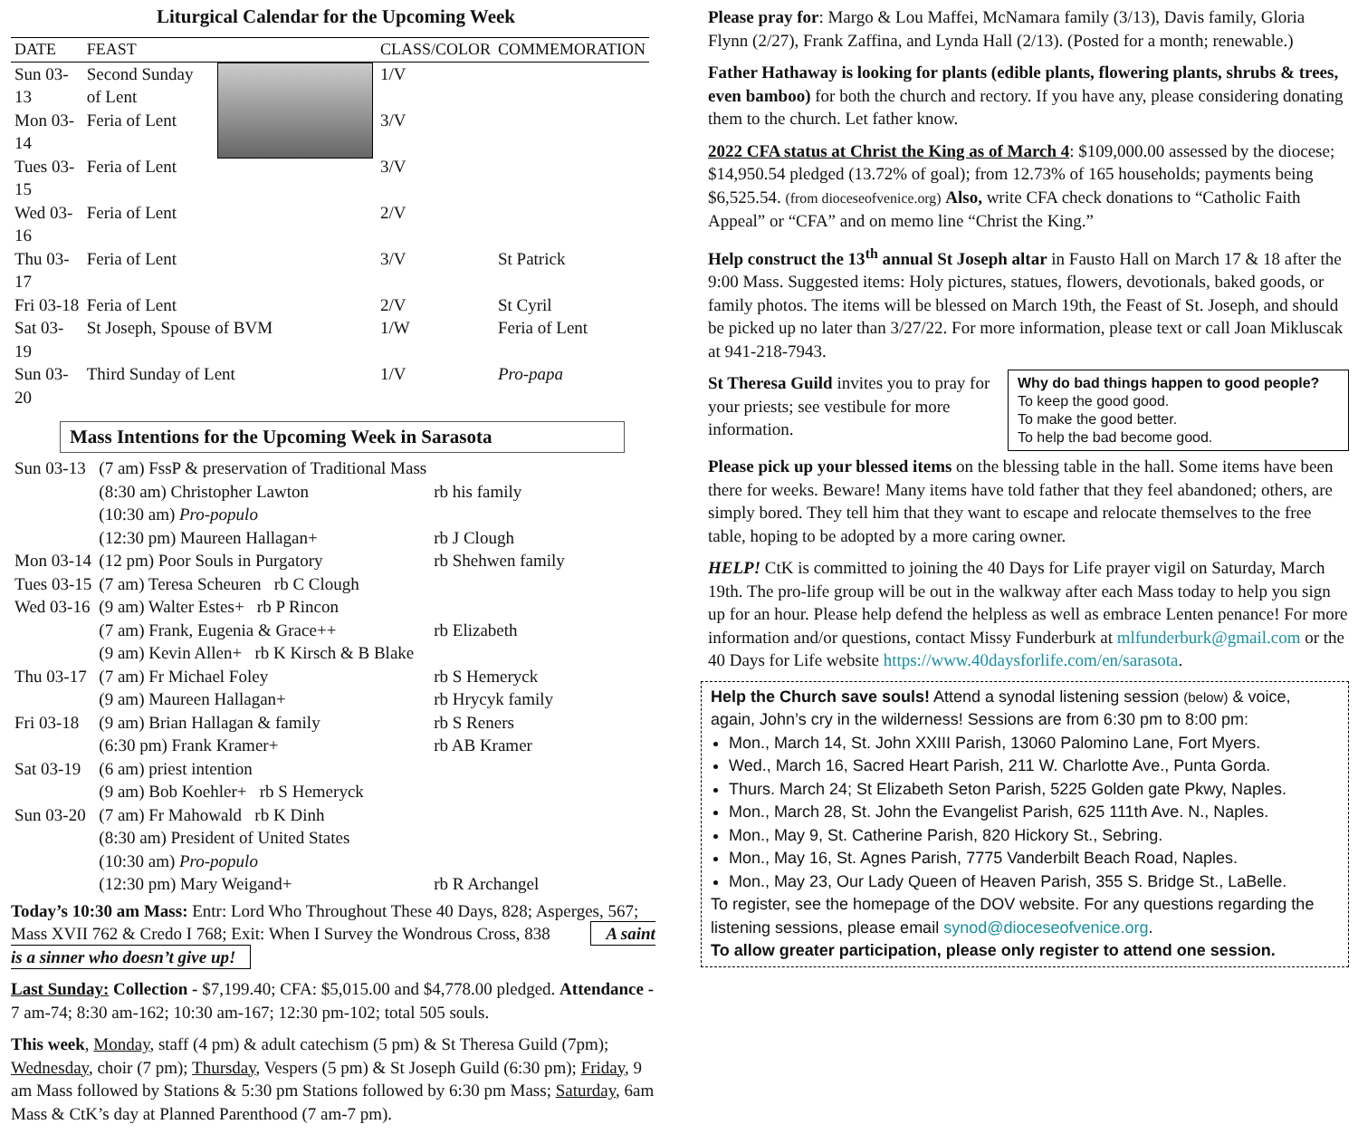Liturgical Calendar for the Upcoming Week
| DATE | FEAST | | CLASS/COLOR | COMMEMORATION |
| --- | --- | --- | --- | --- |
| Sun 03-13 | Second Sunday of Lent | | 1/V | |
| Mon 03-14 | Feria of Lent | | 3/V | |
| Tues 03-15 | Feria of Lent | | 3/V | |
| Wed 03-16 | Feria of Lent | | 2/V | |
| Thu 03-17 | Feria of Lent | | 3/V | St Patrick |
| Fri 03-18 | Feria of Lent | | 2/V | St Cyril |
| Sat 03-19 | St Joseph, Spouse of BVM | | 1/W | Feria of Lent |
| Sun 03-20 | Third Sunday of Lent | | 1/V | Pro-papa |
Mass Intentions for the Upcoming Week in Sarasota
| Sun 03-13 | (7 am) FssP & preservation of Traditional Mass | |
| | (8:30 am) Christopher Lawton | rb his family |
| | (10:30 am) Pro-populo | |
| | (12:30 pm) Maureen Hallagan+ | rb J Clough |
| Mon 03-14 | (12 pm) Poor Souls in Purgatory | rb Shehwen family |
| Tues 03-15 | (7 am) Teresa Scheuren rb C Clough | |
| Wed 03-16 | (9 am) Walter Estes+ rb P Rincon | |
| | (7 am) Frank, Eugenia & Grace++ | rb Elizabeth |
| | (9 am) Kevin Allen+ rb K Kirsch & B Blake | |
| Thu 03-17 | (7 am) Fr Michael Foley | rb S Hemeryck |
| | (9 am) Maureen Hallagan+ | rb Hrycyk family |
| Fri 03-18 | (9 am) Brian Hallagan & family | rb S Reners |
| | (6:30 pm) Frank Kramer+ | rb AB Kramer |
| Sat 03-19 | (6 am) priest intention | |
| | (9 am) Bob Koehler+ rb S Hemeryck | |
| Sun 03-20 | (7 am) Fr Mahowald rb K Dinh | |
| | (8:30 am) President of United States | |
| | (10:30 am) Pro-populo | |
| | (12:30 pm) Mary Weigand+ | rb R Archangel |
Today’s 10:30 am Mass: Entr: Lord Who Throughout These 40 Days, 828; Asperges, 567; Mass XVII 762 & Credo I 768; Exit: When I Survey the Wondrous Cross, 838 A saint is a sinner who doesn’t give up!
Last Sunday: Collection - $7,199.40; CFA: $5,015.00 and $4,778.00 pledged. Attendance - 7 am-74; 8:30 am-162; 10:30 am-167; 12:30 pm-102; total 505 souls.
This week, Monday, staff (4 pm) & adult catechism (5 pm) & St Theresa Guild (7pm); Wednesday, choir (7 pm); Thursday, Vespers (5 pm) & St Joseph Guild (6:30 pm); Friday, 9 am Mass followed by Stations & 5:30 pm Stations followed by 6:30 pm Mass; Saturday, 6am Mass & CtK’s day at Planned Parenthood (7 am-7 pm).
Please pray for: Margo & Lou Maffei, McNamara family (3/13), Davis family, Gloria Flynn (2/27), Frank Zaffina, and Lynda Hall (2/13). (Posted for a month; renewable.)
Father Hathaway is looking for plants (edible plants, flowering plants, shrubs & trees, even bamboo) for both the church and rectory. If you have any, please considering donating them to the church. Let father know.
2022 CFA status at Christ the King as of March 4: $109,000.00 assessed by the diocese; $14,950.54 pledged (13.72% of goal); from 12.73% of 165 households; payments being $6,525.54. (from dioceseofvenice.org) Also, write CFA check donations to “Catholic Faith Appeal” or “CFA” and on memo line “Christ the King.”
Help construct the 13<sup>th</sup> annual St Joseph altar in Fausto Hall on March 17 & 18 after the 9:00 Mass. Suggested items: Holy pictures, statues, flowers, devotionals, baked goods, or family photos. The items will be blessed on March 19th, the Feast of St. Joseph, and should be picked up no later than 3/27/22. For more information, please text or call Joan Mikluscak at 941-218-7943.
Why do bad things happen to good people?
To keep the good good.
To make the good better.
To help the bad become good.
St Theresa Guild invites you to pray for your priests; see vestibule for more information.
Please pick up your blessed items on the blessing table in the hall. Some items have been there for weeks. Beware! Many items have told father that they feel abandoned; others, are simply bored. They tell him that they want to escape and relocate themselves to the free table, hoping to be adopted by a more caring owner.
HELP! CtK is committed to joining the 40 Days for Life prayer vigil on Saturday, March 19th. The pro-life group will be out in the walkway after each Mass today to help you sign up for an hour. Please help defend the helpless as well as embrace Lenten penance! For more information and/or questions, contact Missy Funderburk at mlfunderburk@gmail.com or the 40 Days for Life website https://www.40daysforlife.com/en/sarasota.
Help the Church save souls! Attend a synodal listening session (below) & voice, again, John’s cry in the wilderness! Sessions are from 6:30 pm to 8:00 pm:
Mon., March 14, St. John XXIII Parish, 13060 Palomino Lane, Fort Myers.
Wed., March 16, Sacred Heart Parish, 211 W. Charlotte Ave., Punta Gorda.
Thurs. March 24; St Elizabeth Seton Parish, 5225 Golden gate Pkwy, Naples.
Mon., March 28, St. John the Evangelist Parish, 625 111th Ave. N., Naples.
Mon., May 9, St. Catherine Parish, 820 Hickory St., Sebring.
Mon., May 16, St. Agnes Parish, 7775 Vanderbilt Beach Road, Naples.
Mon., May 23, Our Lady Queen of Heaven Parish, 355 S. Bridge St., LaBelle.
To register, see the homepage of the DOV website. For any questions regarding the listening sessions, please email synod@dioceseofvenice.org.
To allow greater participation, please only register to attend one session.